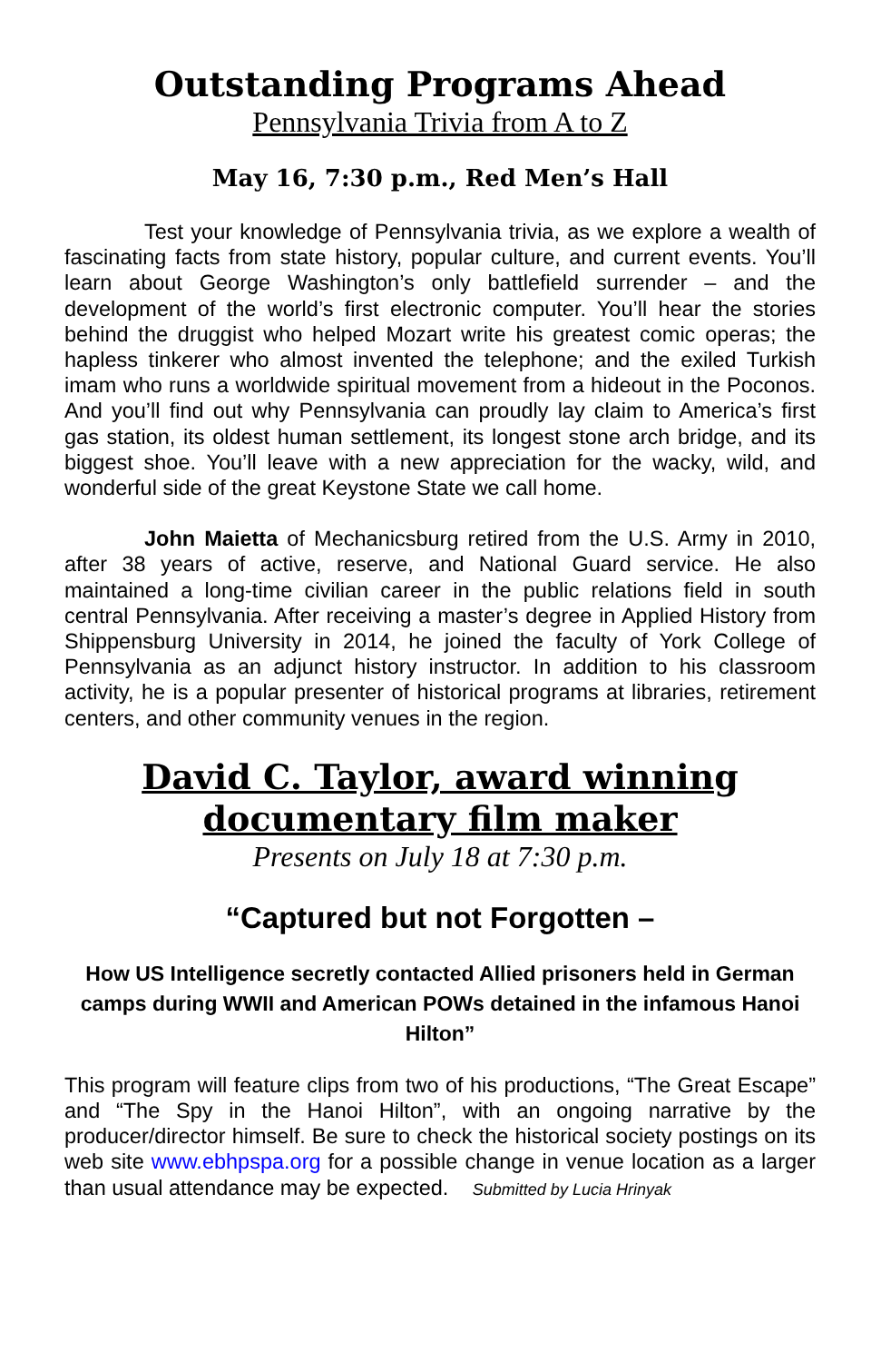Outstanding Programs Ahead
Pennsylvania Trivia from A to Z
May 16, 7:30 p.m., Red Men’s Hall
Test your knowledge of Pennsylvania trivia, as we explore a wealth of fascinating facts from state history, popular culture, and current events. You’ll learn about George Washington’s only battlefield surrender – and the development of the world’s first electronic computer. You’ll hear the stories behind the druggist who helped Mozart write his greatest comic operas; the hapless tinkerer who almost invented the telephone; and the exiled Turkish imam who runs a worldwide spiritual movement from a hideout in the Poconos. And you’ll find out why Pennsylvania can proudly lay claim to America’s first gas station, its oldest human settlement, its longest stone arch bridge, and its biggest shoe. You’ll leave with a new appreciation for the wacky, wild, and wonderful side of the great Keystone State we call home.
John Maietta of Mechanicsburg retired from the U.S. Army in 2010, after 38 years of active, reserve, and National Guard service. He also maintained a long-time civilian career in the public relations field in south central Pennsylvania. After receiving a master’s degree in Applied History from Shippensburg University in 2014, he joined the faculty of York College of Pennsylvania as an adjunct history instructor. In addition to his classroom activity, he is a popular presenter of historical programs at libraries, retirement centers, and other community venues in the region.
David C. Taylor, award winning
documentary film maker
Presents on July 18 at 7:30 p.m.
“Captured but not Forgotten –
How US Intelligence secretly contacted Allied prisoners held in German camps during WWII and American POWs detained in the infamous Hanoi Hilton”
This program will feature clips from two of his productions, “The Great Escape” and “The Spy in the Hanoi Hilton”, with an ongoing narrative by the producer/director himself. Be sure to check the historical society postings on its web site www.ebhpspa.org for a possible change in venue location as a larger than usual attendance may be expected. Submitted by Lucia Hrinyak